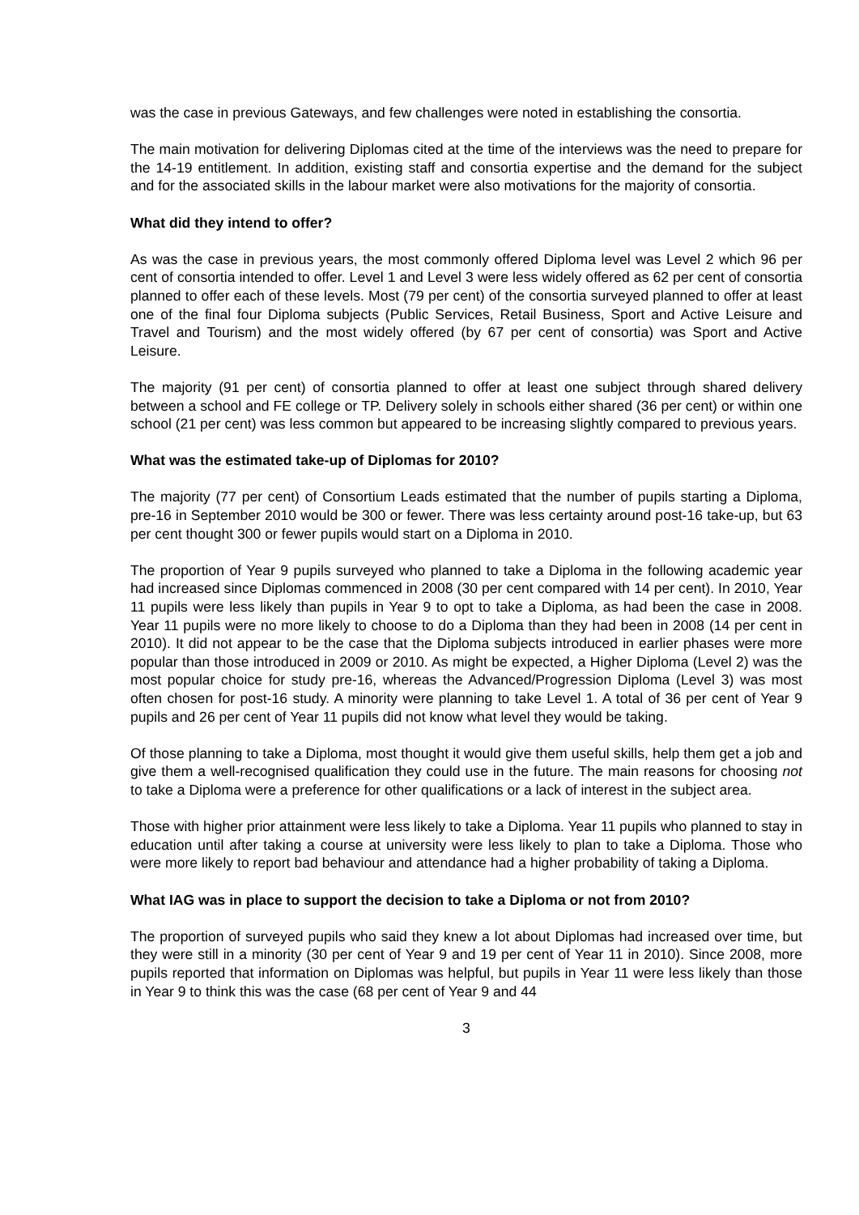was the case in previous Gateways, and few challenges were noted in establishing the consortia.
The main motivation for delivering Diplomas cited at the time of the interviews was the need to prepare for the 14-19 entitlement. In addition, existing staff and consortia expertise and the demand for the subject and for the associated skills in the labour market were also motivations for the majority of consortia.
What did they intend to offer?
As was the case in previous years, the most commonly offered Diploma level was Level 2 which 96 per cent of consortia intended to offer. Level 1 and Level 3 were less widely offered as 62 per cent of consortia planned to offer each of these levels. Most (79 per cent) of the consortia surveyed planned to offer at least one of the final four Diploma subjects (Public Services, Retail Business, Sport and Active Leisure and Travel and Tourism) and the most widely offered (by 67 per cent of consortia) was Sport and Active Leisure.
The majority (91 per cent) of consortia planned to offer at least one subject through shared delivery between a school and FE college or TP. Delivery solely in schools either shared (36 per cent) or within one school (21 per cent) was less common but appeared to be increasing slightly compared to previous years.
What was the estimated take-up of Diplomas for 2010?
The majority (77 per cent) of Consortium Leads estimated that the number of pupils starting a Diploma, pre-16 in September 2010 would be 300 or fewer. There was less certainty around post-16 take-up, but 63 per cent thought 300 or fewer pupils would start on a Diploma in 2010.
The proportion of Year 9 pupils surveyed who planned to take a Diploma in the following academic year had increased since Diplomas commenced in 2008 (30 per cent compared with 14 per cent). In 2010, Year 11 pupils were less likely than pupils in Year 9 to opt to take a Diploma, as had been the case in 2008. Year 11 pupils were no more likely to choose to do a Diploma than they had been in 2008 (14 per cent in 2010). It did not appear to be the case that the Diploma subjects introduced in earlier phases were more popular than those introduced in 2009 or 2010. As might be expected, a Higher Diploma (Level 2) was the most popular choice for study pre-16, whereas the Advanced/Progression Diploma (Level 3) was most often chosen for post-16 study. A minority were planning to take Level 1. A total of 36 per cent of Year 9 pupils and 26 per cent of Year 11 pupils did not know what level they would be taking.
Of those planning to take a Diploma, most thought it would give them useful skills, help them get a job and give them a well-recognised qualification they could use in the future. The main reasons for choosing not to take a Diploma were a preference for other qualifications or a lack of interest in the subject area.
Those with higher prior attainment were less likely to take a Diploma. Year 11 pupils who planned to stay in education until after taking a course at university were less likely to plan to take a Diploma. Those who were more likely to report bad behaviour and attendance had a higher probability of taking a Diploma.
What IAG was in place to support the decision to take a Diploma or not from 2010?
The proportion of surveyed pupils who said they knew a lot about Diplomas had increased over time, but they were still in a minority (30 per cent of Year 9 and 19 per cent of Year 11 in 2010). Since 2008, more pupils reported that information on Diplomas was helpful, but pupils in Year 11 were less likely than those in Year 9 to think this was the case (68 per cent of Year 9 and 44
3